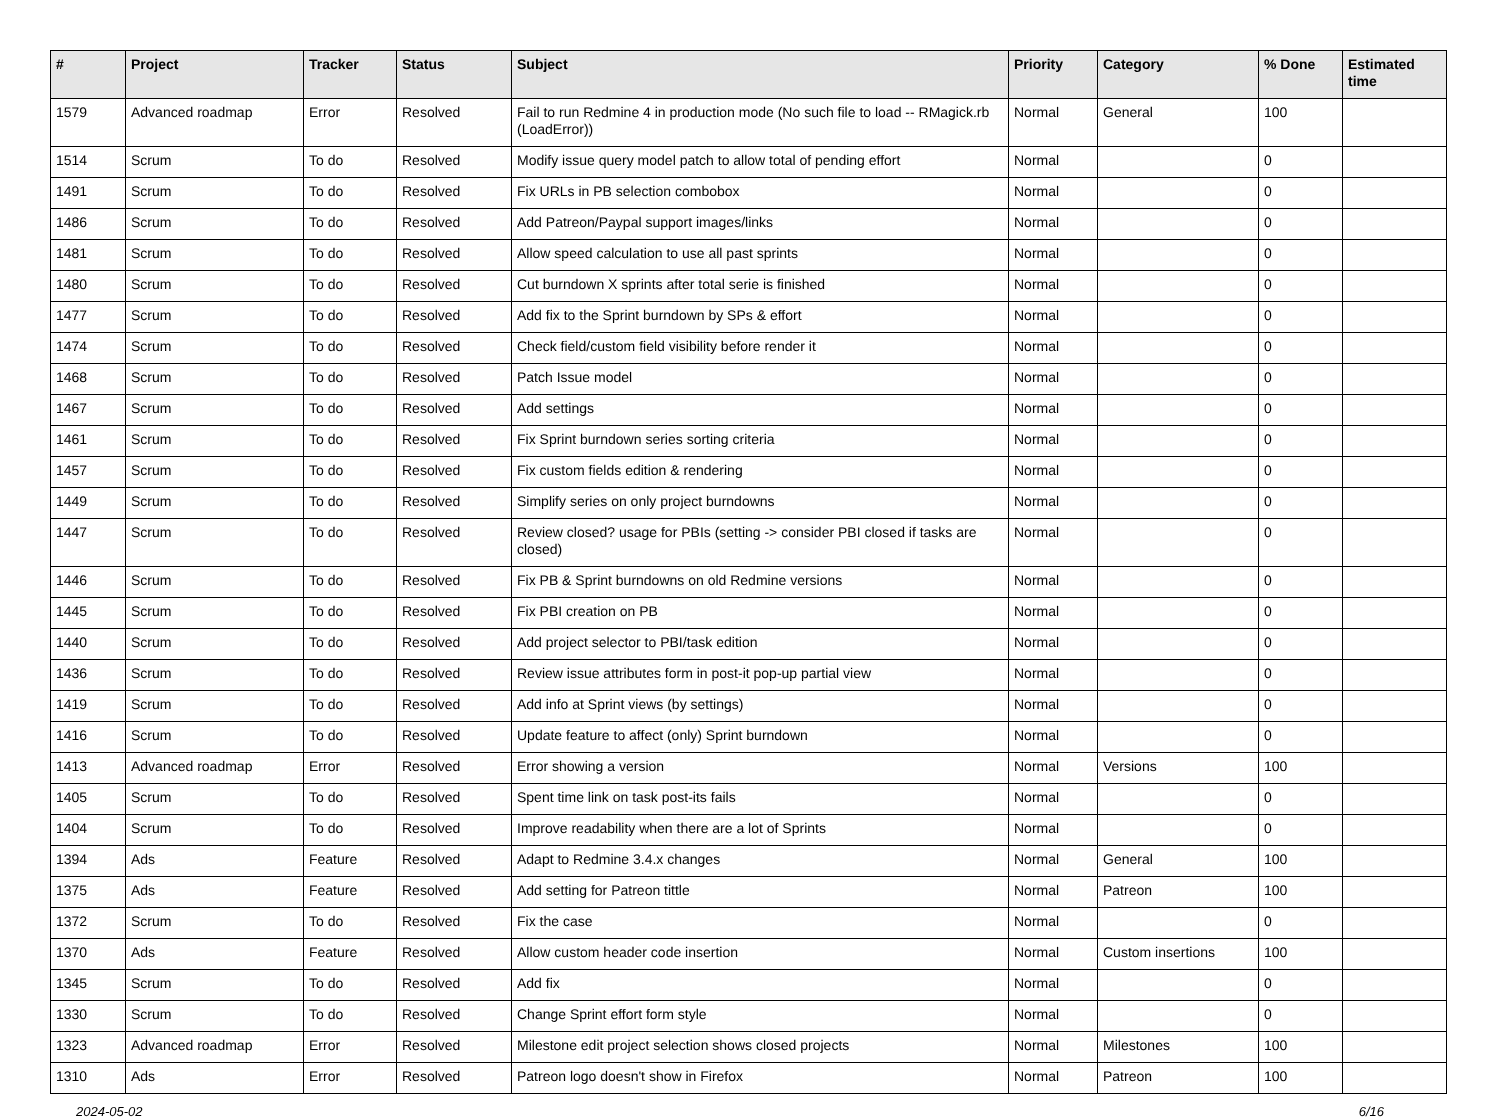| # | Project | Tracker | Status | Subject | Priority | Category | % Done | Estimated time |
| --- | --- | --- | --- | --- | --- | --- | --- | --- |
| 1579 | Advanced roadmap | Error | Resolved | Fail to run Redmine 4 in production mode (No such file to load -- RMagick.rb (LoadError)) | Normal | General | 100 | |
| 1514 | Scrum | To do | Resolved | Modify issue query model patch to allow total of pending effort | Normal | | 0 | |
| 1491 | Scrum | To do | Resolved | Fix URLs in PB selection combobox | Normal | | 0 | |
| 1486 | Scrum | To do | Resolved | Add Patreon/Paypal support images/links | Normal | | 0 | |
| 1481 | Scrum | To do | Resolved | Allow speed calculation to use all past sprints | Normal | | 0 | |
| 1480 | Scrum | To do | Resolved | Cut burndown X sprints after total serie is finished | Normal | | 0 | |
| 1477 | Scrum | To do | Resolved | Add fix to the Sprint burndown by SPs & effort | Normal | | 0 | |
| 1474 | Scrum | To do | Resolved | Check field/custom field visibility before render it | Normal | | 0 | |
| 1468 | Scrum | To do | Resolved | Patch Issue model | Normal | | 0 | |
| 1467 | Scrum | To do | Resolved | Add settings | Normal | | 0 | |
| 1461 | Scrum | To do | Resolved | Fix Sprint burndown series sorting criteria | Normal | | 0 | |
| 1457 | Scrum | To do | Resolved | Fix custom fields edition & rendering | Normal | | 0 | |
| 1449 | Scrum | To do | Resolved | Simplify series on only project burndowns | Normal | | 0 | |
| 1447 | Scrum | To do | Resolved | Review closed? usage for PBIs (setting -> consider PBI closed if tasks are closed) | Normal | | 0 | |
| 1446 | Scrum | To do | Resolved | Fix PB & Sprint burndowns on old Redmine versions | Normal | | 0 | |
| 1445 | Scrum | To do | Resolved | Fix PBI creation on PB | Normal | | 0 | |
| 1440 | Scrum | To do | Resolved | Add project selector to PBI/task edition | Normal | | 0 | |
| 1436 | Scrum | To do | Resolved | Review issue attributes form in post-it pop-up partial view | Normal | | 0 | |
| 1419 | Scrum | To do | Resolved | Add info at Sprint views (by settings) | Normal | | 0 | |
| 1416 | Scrum | To do | Resolved | Update feature to affect (only) Sprint burndown | Normal | | 0 | |
| 1413 | Advanced roadmap | Error | Resolved | Error showing a version | Normal | Versions | 100 | |
| 1405 | Scrum | To do | Resolved | Spent time link on task post-its fails | Normal | | 0 | |
| 1404 | Scrum | To do | Resolved | Improve readability when there are a lot of Sprints | Normal | | 0 | |
| 1394 | Ads | Feature | Resolved | Adapt to Redmine 3.4.x changes | Normal | General | 100 | |
| 1375 | Ads | Feature | Resolved | Add setting for Patreon tittle | Normal | Patreon | 100 | |
| 1372 | Scrum | To do | Resolved | Fix the case | Normal | | 0 | |
| 1370 | Ads | Feature | Resolved | Allow custom header code insertion | Normal | Custom insertions | 100 | |
| 1345 | Scrum | To do | Resolved | Add fix | Normal | | 0 | |
| 1330 | Scrum | To do | Resolved | Change Sprint effort form style | Normal | | 0 | |
| 1323 | Advanced roadmap | Error | Resolved | Milestone edit project selection shows closed projects | Normal | Milestones | 100 | |
| 1310 | Ads | Error | Resolved | Patreon logo doesn't show in Firefox | Normal | Patreon | 100 | |
2024-05-02 6/16